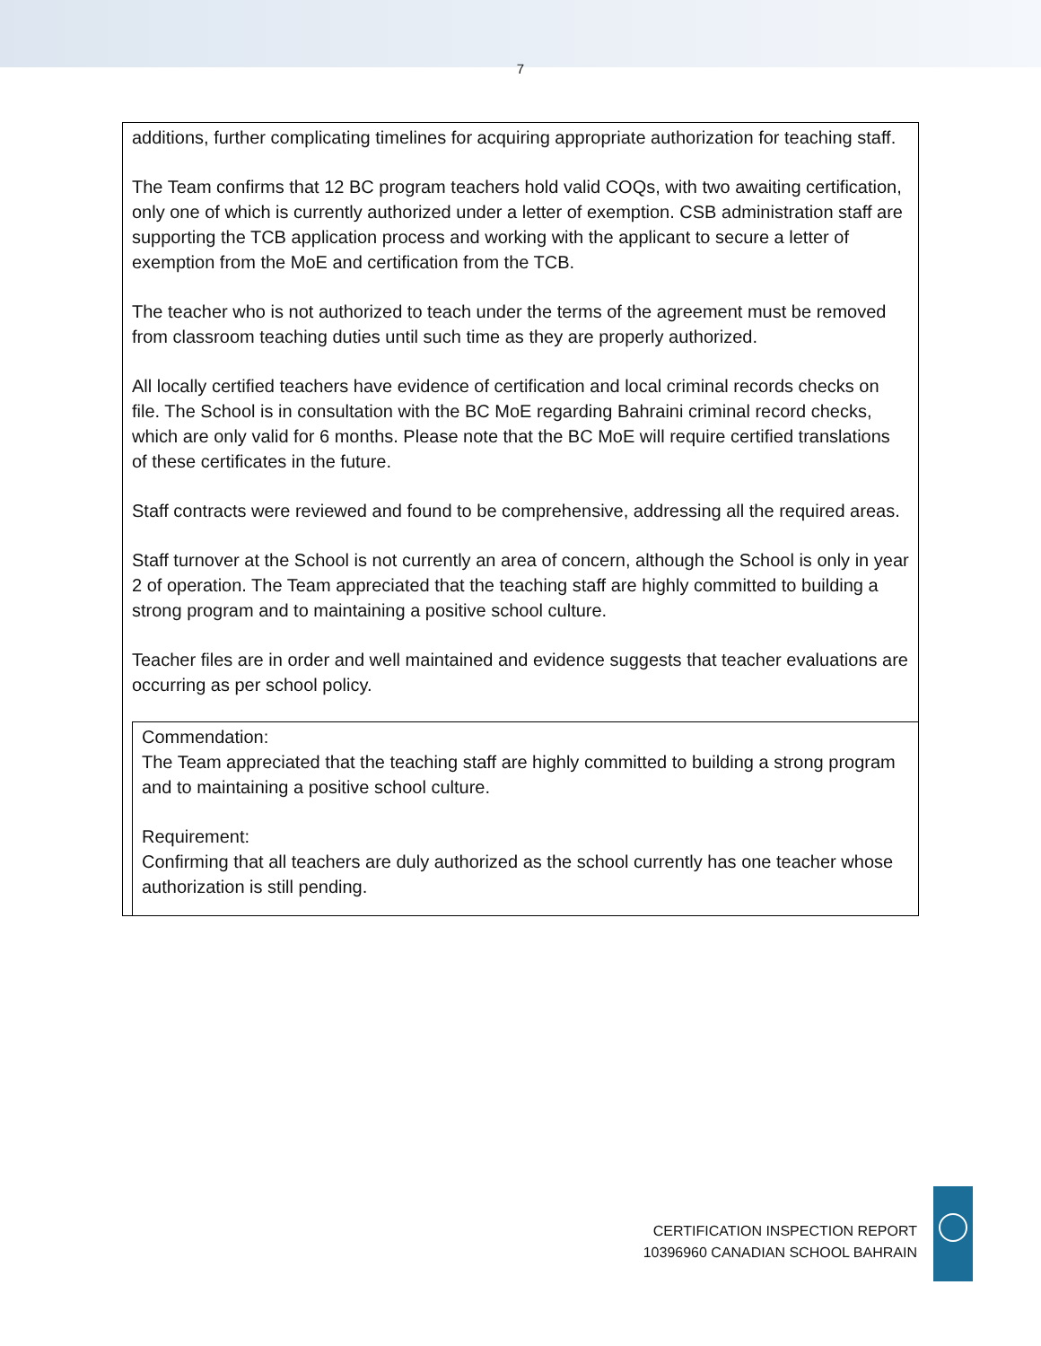7
additions, further complicating timelines for acquiring appropriate authorization for teaching staff.
The Team confirms that 12 BC program teachers hold valid COQs, with two awaiting certification, only one of which is currently authorized under a letter of exemption. CSB administration staff are supporting the TCB application process and working with the applicant to secure a letter of exemption from the MoE and certification from the TCB.
The teacher who is not authorized to teach under the terms of the agreement must be removed from classroom teaching duties until such time as they are properly authorized.
All locally certified teachers have evidence of certification and local criminal records checks on file. The School is in consultation with the BC MoE regarding Bahraini criminal record checks, which are only valid for 6 months. Please note that the BC MoE will require certified translations of these certificates in the future.
Staff contracts were reviewed and found to be comprehensive, addressing all the required areas.
Staff turnover at the School is not currently an area of concern, although the School is only in year 2 of operation. The Team appreciated that the teaching staff are highly committed to building a strong program and to maintaining a positive school culture.
Teacher files are in order and well maintained and evidence suggests that teacher evaluations are occurring as per school policy.
Commendation:
The Team appreciated that the teaching staff are highly committed to building a strong program and to maintaining a positive school culture.
Requirement:
Confirming that all teachers are duly authorized as the school currently has one teacher whose authorization is still pending.
CERTIFICATION INSPECTION REPORT
10396960 CANADIAN SCHOOL BAHRAIN